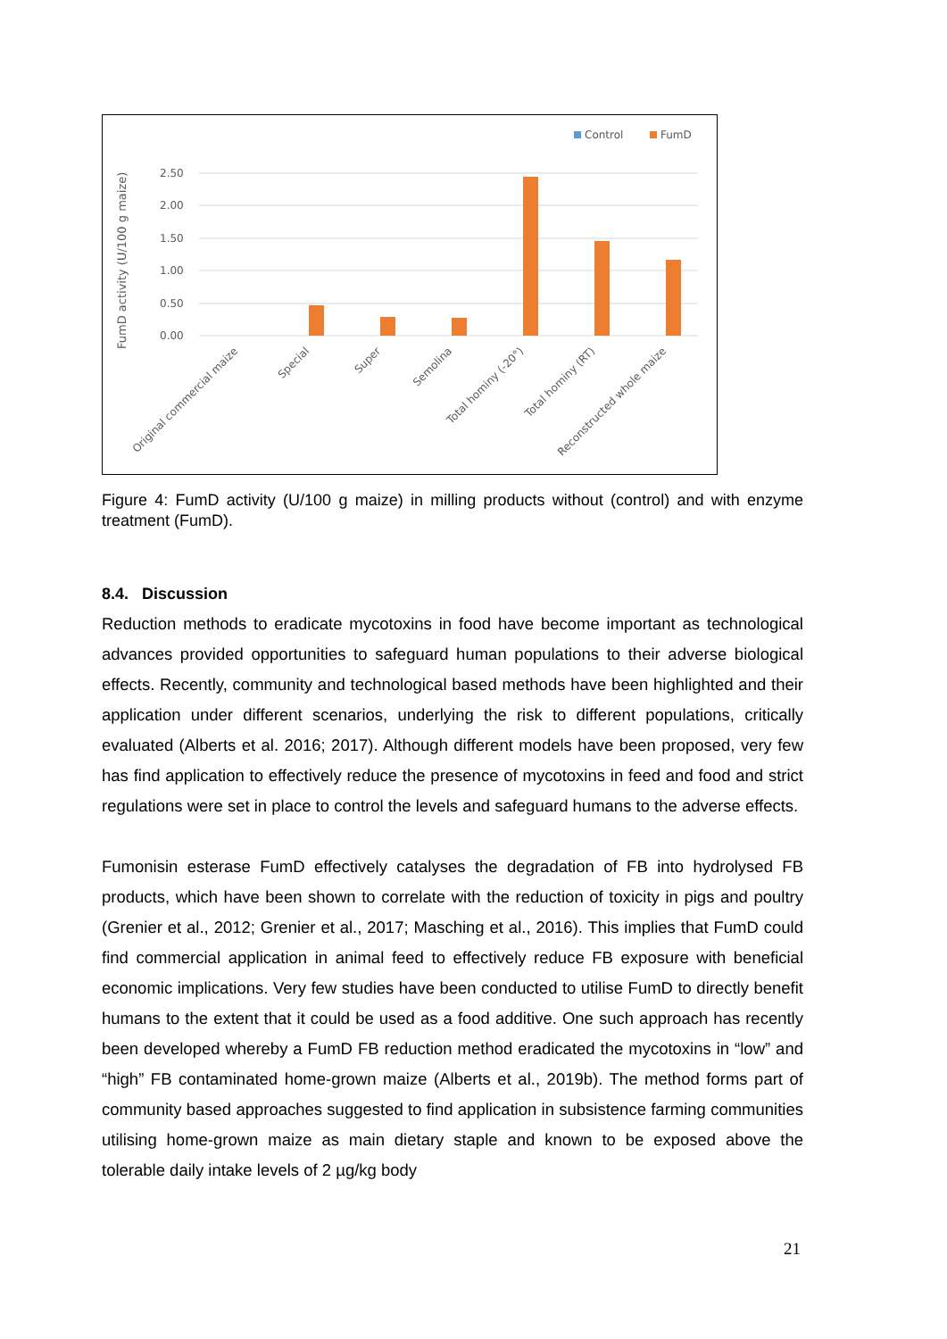Control
FumD
2.50
2.00
1.50
1.00
0.50
0.00
FumD activity (U/100 g maize)
Original commercial maize
Special
Super
Semolina
Total hominy (-20°)
Total hominy (RT)
Reconstructed whole maize
Figure 4: FumD activity (U/100 g maize) in milling products without (control) and with enzyme treatment (FumD).
8.4. Discussion
Reduction methods to eradicate mycotoxins in food have become important as technological advances provided opportunities to safeguard human populations to their adverse biological effects. Recently, community and technological based methods have been highlighted and their application under different scenarios, underlying the risk to different populations, critically evaluated (Alberts et al. 2016; 2017). Although different models have been proposed, very few has find application to effectively reduce the presence of mycotoxins in feed and food and strict regulations were set in place to control the levels and safeguard humans to the adverse effects.
Fumonisin esterase FumD effectively catalyses the degradation of FB into hydrolysed FB products, which have been shown to correlate with the reduction of toxicity in pigs and poultry (Grenier et al., 2012; Grenier et al., 2017; Masching et al., 2016). This implies that FumD could find commercial application in animal feed to effectively reduce FB exposure with beneficial economic implications. Very few studies have been conducted to utilise FumD to directly benefit humans to the extent that it could be used as a food additive. One such approach has recently been developed whereby a FumD FB reduction method eradicated the mycotoxins in “low” and “high” FB contaminated home-grown maize (Alberts et al., 2019b). The method forms part of community based approaches suggested to find application in subsistence farming communities utilising home-grown maize as main dietary staple and known to be exposed above the tolerable daily intake levels of 2 µg/kg body
21